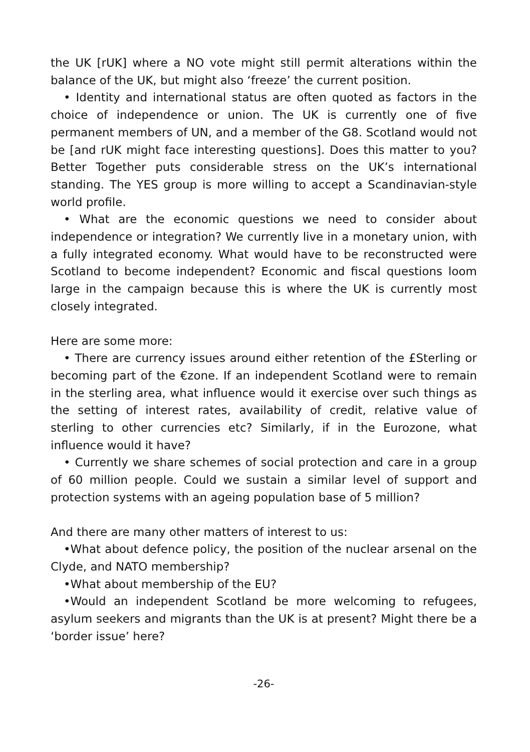the UK [rUK] where a NO vote might still permit alterations within the balance of the UK, but might also ‘freeze’ the current position.
• Identity and international status are often quoted as factors in the choice of independence or union. The UK is currently one of five permanent members of UN, and a member of the G8. Scotland would not be [and rUK might face interesting questions]. Does this matter to you? Better Together puts considerable stress on the UK’s international standing. The YES group is more willing to accept a Scandinavian-style world profile.
• What are the economic questions we need to consider about independence or integration? We currently live in a monetary union, with a fully integrated economy. What would have to be reconstructed were Scotland to become independent? Economic and fiscal questions loom large in the campaign because this is where the UK is currently most closely integrated.
Here are some more:
• There are currency issues around either retention of the £Sterling or becoming part of the €zone. If an independent Scotland were to remain in the sterling area, what influence would it exercise over such things as the setting of interest rates, availability of credit, relative value of sterling to other currencies etc? Similarly, if in the Eurozone, what influence would it have?
• Currently we share schemes of social protection and care in a group of 60 million people. Could we sustain a similar level of support and protection systems with an ageing population base of 5 million?
And there are many other matters of interest to us:
•What about defence policy, the position of the nuclear arsenal on the Clyde, and NATO membership?
•What about membership of the EU?
•Would an independent Scotland be more welcoming to refugees, asylum seekers and migrants than the UK is at present? Might there be a ‘border issue’ here?
-26-